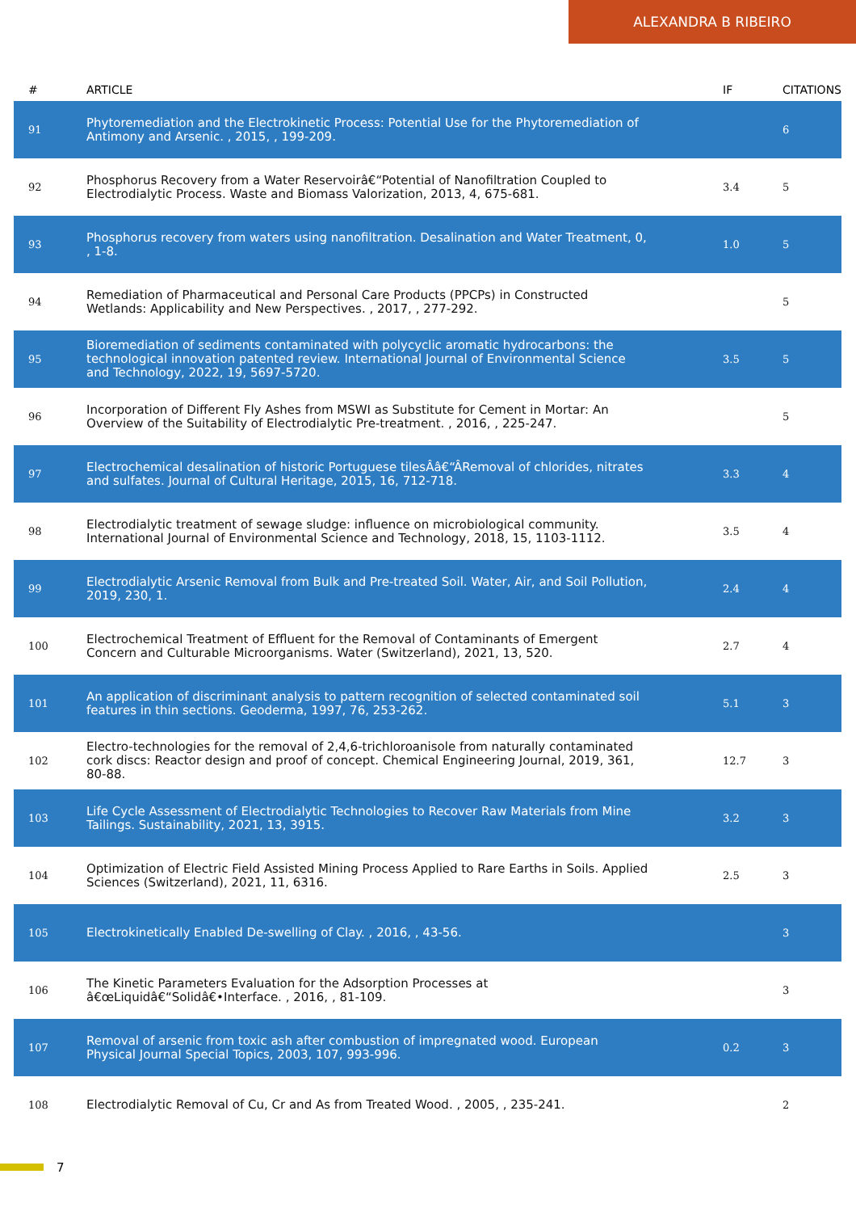ALEXANDRA B RIBEIRO
| # | ARTICLE | IF | CITATIONS |
| --- | --- | --- | --- |
| 91 | Phytoremediation and the Electrokinetic Process: Potential Use for the Phytoremediation of Antimony and Arsenic. , 2015, , 199-209. | | 6 |
| 92 | Phosphorus Recovery from a Water Reservoirâ€“Potential of Nanofiltration Coupled to Electrodialytic Process. Waste and Biomass Valorization, 2013, 4, 675-681. | 3.4 | 5 |
| 93 | Phosphorus recovery from waters using nanofiltration. Desalination and Water Treatment, 0, , 1-8. | 1.0 | 5 |
| 94 | Remediation of Pharmaceutical and Personal Care Products (PPCPs) in Constructed Wetlands: Applicability and New Perspectives. , 2017, , 277-292. | | 5 |
| 95 | Bioremediation of sediments contaminated with polycyclic aromatic hydrocarbons: the technological innovation patented review. International Journal of Environmental Science and Technology, 2022, 19, 5697-5720. | 3.5 | 5 |
| 96 | Incorporation of Different Fly Ashes from MSWI as Substitute for Cement in Mortar: An Overview of the Suitability of Electrodialytic Pre-treatment. , 2016, , 225-247. | | 5 |
| 97 | Electrochemical desalination of historic Portuguese tilesÂâ€“ÂRemoval of chlorides, nitrates and sulfates. Journal of Cultural Heritage, 2015, 16, 712-718. | 3.3 | 4 |
| 98 | Electrodialytic treatment of sewage sludge: influence on microbiological community. International Journal of Environmental Science and Technology, 2018, 15, 1103-1112. | 3.5 | 4 |
| 99 | Electrodialytic Arsenic Removal from Bulk and Pre-treated Soil. Water, Air, and Soil Pollution, 2019, 230, 1. | 2.4 | 4 |
| 100 | Electrochemical Treatment of Effluent for the Removal of Contaminants of Emergent Concern and Culturable Microorganisms. Water (Switzerland), 2021, 13, 520. | 2.7 | 4 |
| 101 | An application of discriminant analysis to pattern recognition of selected contaminated soil features in thin sections. Geoderma, 1997, 76, 253-262. | 5.1 | 3 |
| 102 | Electro-technologies for the removal of 2,4,6-trichloroanisole from naturally contaminated cork discs: Reactor design and proof of concept. Chemical Engineering Journal, 2019, 361, 80-88. | 12.7 | 3 |
| 103 | Life Cycle Assessment of Electrodialytic Technologies to Recover Raw Materials from Mine Tailings. Sustainability, 2021, 13, 3915. | 3.2 | 3 |
| 104 | Optimization of Electric Field Assisted Mining Process Applied to Rare Earths in Soils. Applied Sciences (Switzerland), 2021, 11, 6316. | 2.5 | 3 |
| 105 | Electrokinetically Enabled De-swelling of Clay. , 2016, , 43-56. | | 3 |
| 106 | The Kinetic Parameters Evaluation for the Adsorption Processes at â€œLiquidâ€“Solidâ€•Interface. , 2016, , 81-109. | | 3 |
| 107 | Removal of arsenic from toxic ash after combustion of impregnated wood. European Physical Journal Special Topics, 2003, 107, 993-996. | 0.2 | 3 |
| 108 | Electrodialytic Removal of Cu, Cr and As from Treated Wood. , 2005, , 235-241. | | 2 |
7